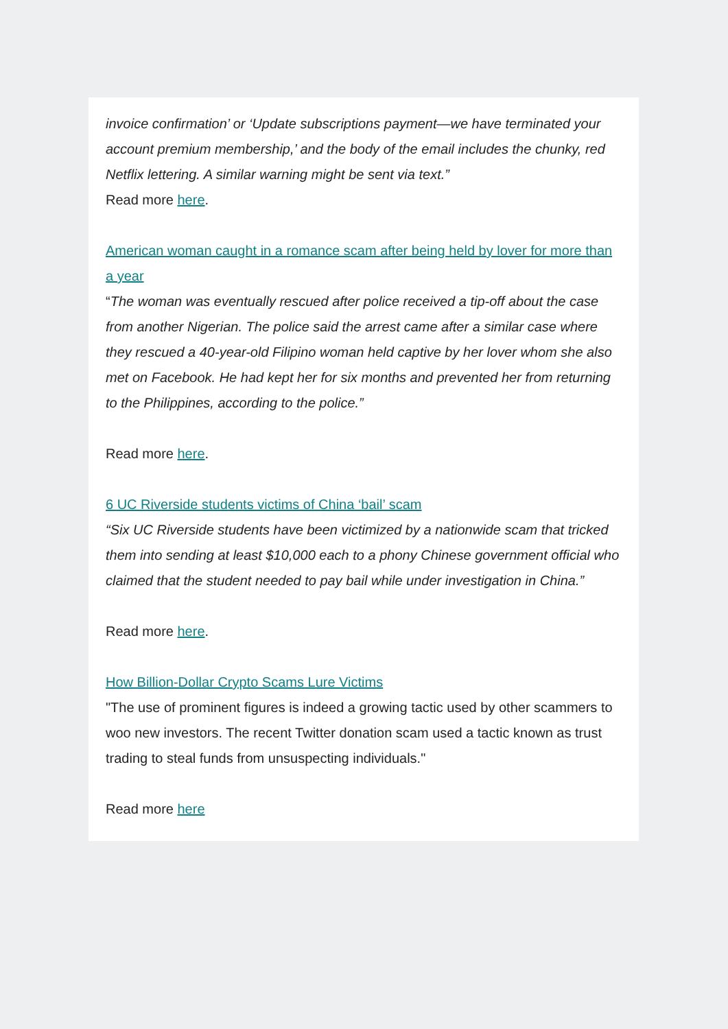invoice confirmation’ or ‘Update subscriptions payment—we have terminated your account premium membership,’ and the body of the email includes the chunky, red Netflix lettering. A similar warning might be sent via text.”
Read more here.
American woman caught in a romance scam after being held by lover for more than a year
“The woman was eventually rescued after police received a tip-off about the case from another Nigerian. The police said the arrest came after a similar case where they rescued a 40-year-old Filipino woman held captive by her lover whom she also met on Facebook. He had kept her for six months and prevented her from returning to the Philippines, according to the police.”
Read more here.
6 UC Riverside students victims of China ‘bail’ scam
“Six UC Riverside students have been victimized by a nationwide scam that tricked them into sending at least $10,000 each to a phony Chinese government official who claimed that the student needed to pay bail while under investigation in China.”
Read more here.
How Billion-Dollar Crypto Scams Lure Victims
"The use of prominent figures is indeed a growing tactic used by other scammers to woo new investors. The recent Twitter donation scam used a tactic known as trust trading to steal funds from unsuspecting individuals."
Read more here